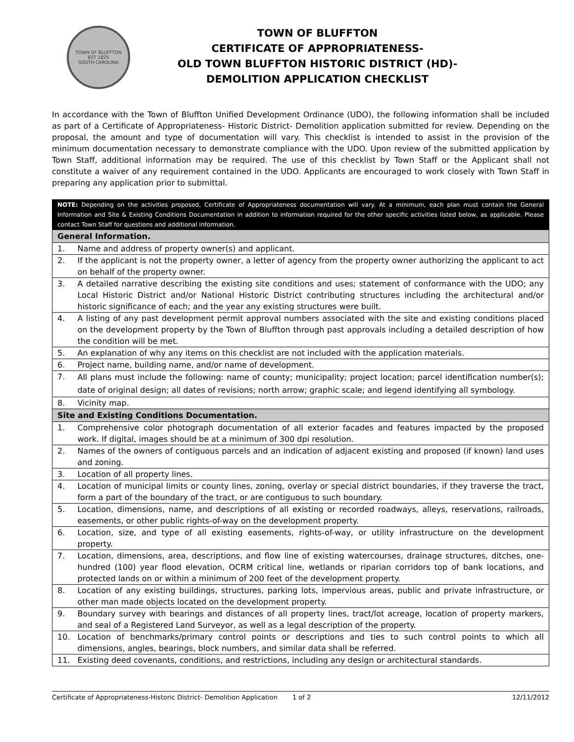TOWN OF BLUFFTON
EST 1825
SOUTH CAROLINA
TOWN OF BLUFFTON
CERTIFICATE OF APPROPRIATENESS-
OLD TOWN BLUFFTON HISTORIC DISTRICT (HD)-
DEMOLITION APPLICATION CHECKLIST
In accordance with the Town of Bluffton Unified Development Ordinance (UDO), the following information shall be included as part of a Certificate of Appropriateness- Historic District- Demolition application submitted for review. Depending on the proposal, the amount and type of documentation will vary. This checklist is intended to assist in the provision of the minimum documentation necessary to demonstrate compliance with the UDO. Upon review of the submitted application by Town Staff, additional information may be required. The use of this checklist by Town Staff or the Applicant shall not constitute a waiver of any requirement contained in the UDO. Applicants are encouraged to work closely with Town Staff in preparing any application prior to submittal.
| NOTE: Depending on the activities proposed, Certificate of Appropriateness documentation will vary. At a minimum, each plan must contain the General Information and Site & Existing Conditions Documentation in addition to information required for the other specific activities listed below, as applicable. Please contact Town Staff for questions and additional information. | |
| General Information. | |
| 1. | Name and address of property owner(s) and applicant. |
| 2. | If the applicant is not the property owner, a letter of agency from the property owner authorizing the applicant to act on behalf of the property owner. |
| 3. | A detailed narrative describing the existing site conditions and uses; statement of conformance with the UDO; any Local Historic District and/or National Historic District contributing structures including the architectural and/or historic significance of each; and the year any existing structures were built. |
| 4. | A listing of any past development permit approval numbers associated with the site and existing conditions placed on the development property by the Town of Bluffton through past approvals including a detailed description of how the condition will be met. |
| 5. | An explanation of why any items on this checklist are not included with the application materials. |
| 6. | Project name, building name, and/or name of development. |
| 7. | All plans must include the following: name of county; municipality; project location; parcel identification number(s); date of original design; all dates of revisions; north arrow; graphic scale; and legend identifying all symbology. |
| 8. | Vicinity map. |
| Site and Existing Conditions Documentation. | |
| 1. | Comprehensive color photograph documentation of all exterior facades and features impacted by the proposed work. If digital, images should be at a minimum of 300 dpi resolution. |
| 2. | Names of the owners of contiguous parcels and an indication of adjacent existing and proposed (if known) land uses and zoning. |
| 3. | Location of all property lines. |
| 4. | Location of municipal limits or county lines, zoning, overlay or special district boundaries, if they traverse the tract, form a part of the boundary of the tract, or are contiguous to such boundary. |
| 5. | Location, dimensions, name, and descriptions of all existing or recorded roadways, alleys, reservations, railroads, easements, or other public rights-of-way on the development property. |
| 6. | Location, size, and type of all existing easements, rights-of-way, or utility infrastructure on the development property. |
| 7. | Location, dimensions, area, descriptions, and flow line of existing watercourses, drainage structures, ditches, one-hundred (100) year flood elevation, OCRM critical line, wetlands or riparian corridors top of bank locations, and protected lands on or within a minimum of 200 feet of the development property. |
| 8. | Location of any existing buildings, structures, parking lots, impervious areas, public and private infrastructure, or other man made objects located on the development property. |
| 9. | Boundary survey with bearings and distances of all property lines, tract/lot acreage, location of property markers, and seal of a Registered Land Surveyor, as well as a legal description of the property. |
| 10. | Location of benchmarks/primary control points or descriptions and ties to such control points to which all dimensions, angles, bearings, block numbers, and similar data shall be referred. |
| 11. | Existing deed covenants, conditions, and restrictions, including any design or architectural standards. |
Certificate of Appropriateness-Historic District- Demolition Application 1 of 2 12/11/2012